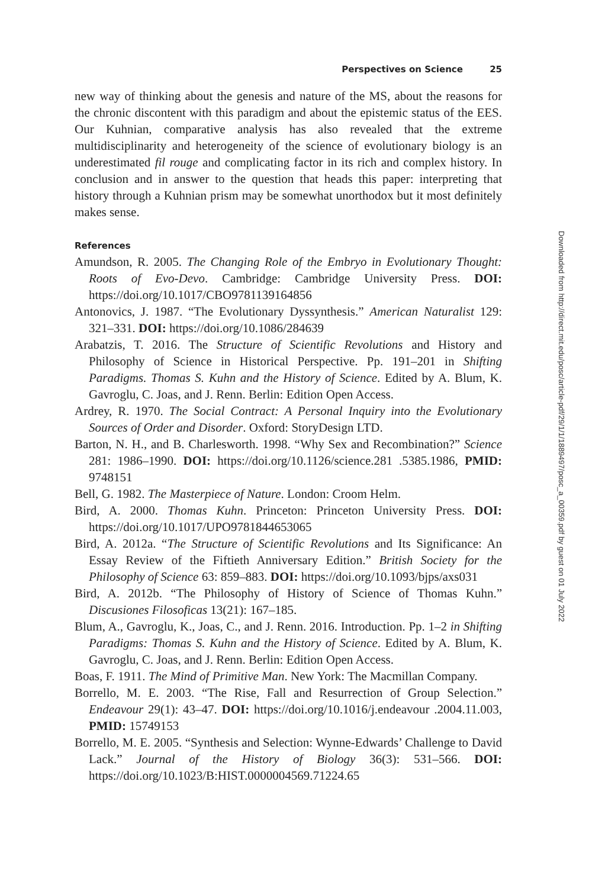Perspectives on Science 25
new way of thinking about the genesis and nature of the MS, about the reasons for the chronic discontent with this paradigm and about the epistemic status of the EES. Our Kuhnian, comparative analysis has also revealed that the extreme multidisciplinarity and heterogeneity of the science of evolutionary biology is an underestimated fil rouge and complicating factor in its rich and complex history. In conclusion and in answer to the question that heads this paper: interpreting that history through a Kuhnian prism may be somewhat unorthodox but it most definitely makes sense.
References
Amundson, R. 2005. The Changing Role of the Embryo in Evolutionary Thought: Roots of Evo-Devo. Cambridge: Cambridge University Press. DOI: https://doi.org/10.1017/CBO9781139164856
Antonovics, J. 1987. “The Evolutionary Dyssynthesis.” American Naturalist 129: 321–331. DOI: https://doi.org/10.1086/284639
Arabatzis, T. 2016. The Structure of Scientific Revolutions and History and Philosophy of Science in Historical Perspective. Pp. 191–201 in Shifting Paradigms. Thomas S. Kuhn and the History of Science. Edited by A. Blum, K. Gavroglu, C. Joas, and J. Renn. Berlin: Edition Open Access.
Ardrey, R. 1970. The Social Contract: A Personal Inquiry into the Evolutionary Sources of Order and Disorder. Oxford: StoryDesign LTD.
Barton, N. H., and B. Charlesworth. 1998. “Why Sex and Recombination?” Science 281: 1986–1990. DOI: https://doi.org/10.1126/science.281 .5385.1986, PMID: 9748151
Bell, G. 1982. The Masterpiece of Nature. London: Croom Helm.
Bird, A. 2000. Thomas Kuhn. Princeton: Princeton University Press. DOI: https://doi.org/10.1017/UPO9781844653065
Bird, A. 2012a. “The Structure of Scientific Revolutions and Its Significance: An Essay Review of the Fiftieth Anniversary Edition.” British Society for the Philosophy of Science 63: 859–883. DOI: https://doi.org/10.1093/bjps/axs031
Bird, A. 2012b. “The Philosophy of History of Science of Thomas Kuhn.” Discusiones Filosoficas 13(21): 167–185.
Blum, A., Gavroglu, K., Joas, C., and J. Renn. 2016. Introduction. Pp. 1–2 in Shifting Paradigms: Thomas S. Kuhn and the History of Science. Edited by A. Blum, K. Gavroglu, C. Joas, and J. Renn. Berlin: Edition Open Access.
Boas, F. 1911. The Mind of Primitive Man. New York: The Macmillan Company.
Borrello, M. E. 2003. “The Rise, Fall and Resurrection of Group Selection.” Endeavour 29(1): 43–47. DOI: https://doi.org/10.1016/j.endeavour .2004.11.003, PMID: 15749153
Borrello, M. E. 2005. “Synthesis and Selection: Wynne-Edwards’ Challenge to David Lack.” Journal of the History of Biology 36(3): 531–566. DOI: https://doi.org/10.1023/B:HIST.0000004569.71224.65
Downloaded from http://direct.mit.edu/posc/article-pdf/29/1/1/1889497/posc_a_00359.pdf by guest on 01 July 2022